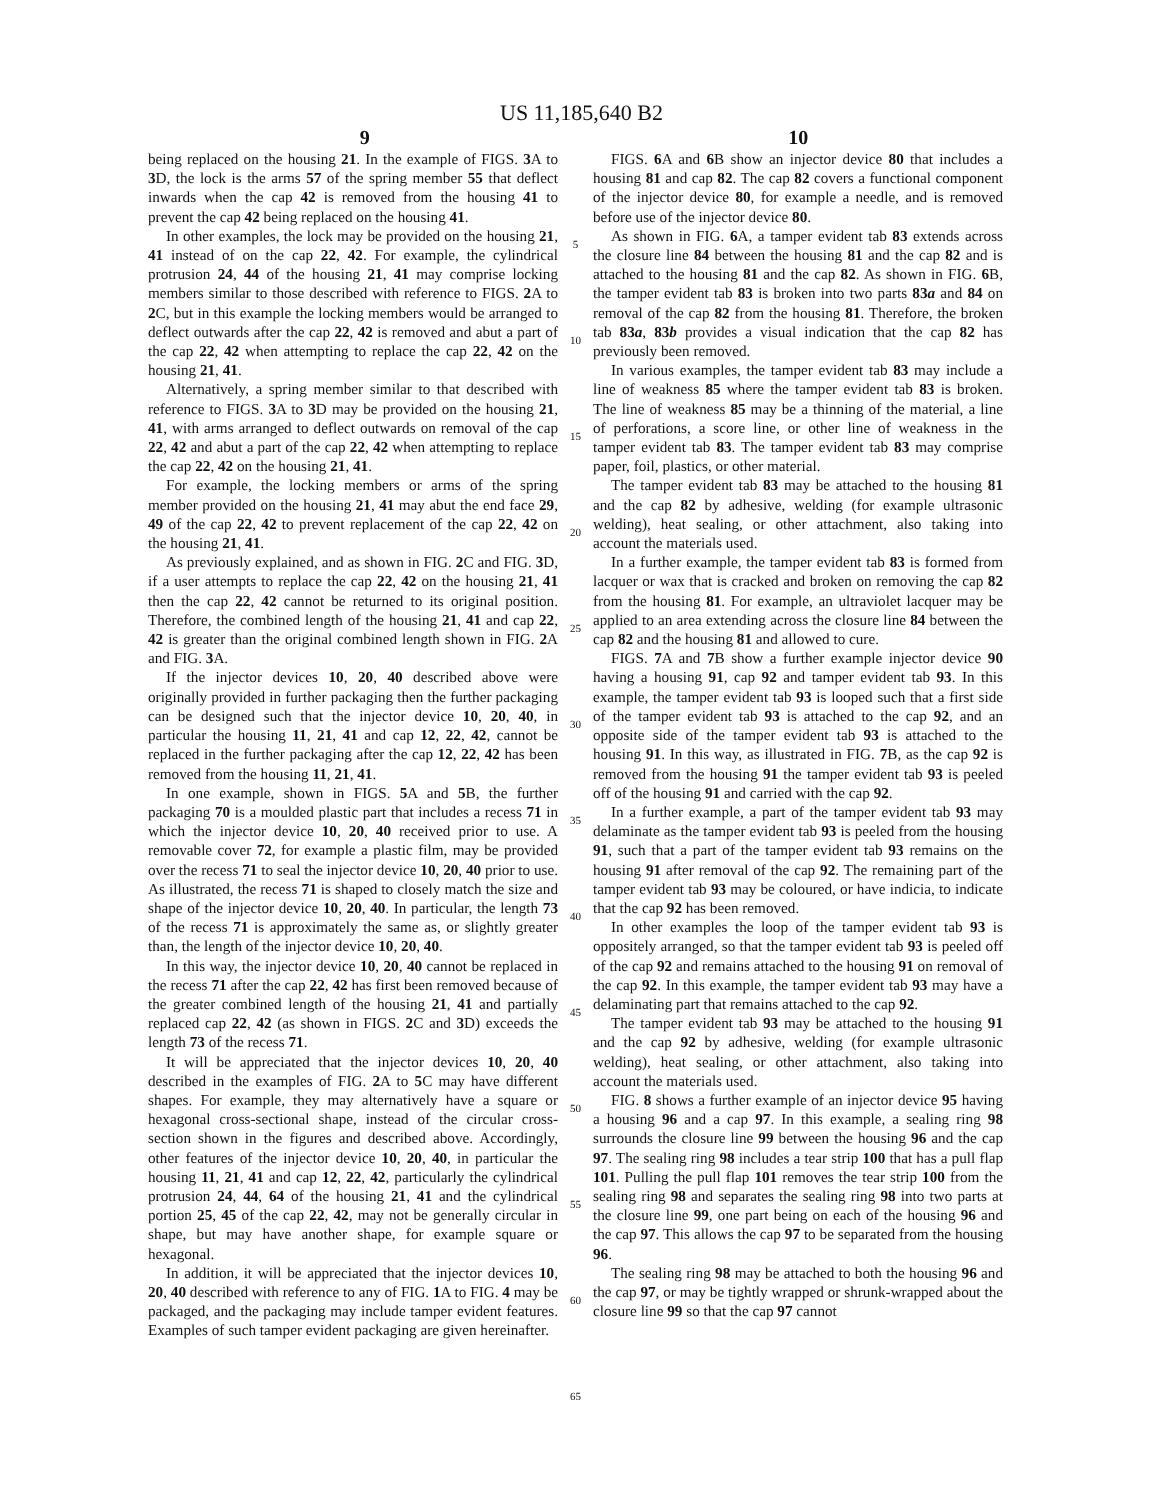US 11,185,640 B2
9 10
being replaced on the housing 21. In the example of FIGS. 3 A to 3 D, the lock is the arms 57 of the spring member 55 that deflect inwards when the cap 42 is removed from the housing 41 to prevent the cap 42 being replaced on the housing 41.
In other examples, the lock may be provided on the housing 21, 41 instead of on the cap 22, 42. For example, the cylindrical protrusion 24, 44 of the housing 21, 41 may comprise locking members similar to those described with reference to FIGS. 2 A to 2 C, but in this example the locking members would be arranged to deflect outwards after the cap 22, 42 is removed and abut a part of the cap 22, 42 when attempting to replace the cap 22, 42 on the housing 21, 41.
Alternatively, a spring member similar to that described with reference to FIGS. 3 A to 3 D may be provided on the housing 21, 41, with arms arranged to deflect outwards on removal of the cap 22, 42 and abut a part of the cap 22, 42 when attempting to replace the cap 22, 42 on the housing 21, 41.
For example, the locking members or arms of the spring member provided on the housing 21, 41 may abut the end face 29, 49 of the cap 22, 42 to prevent replacement of the cap 22, 42 on the housing 21, 41.
As previously explained, and as shown in FIG. 2 C and FIG. 3 D, if a user attempts to replace the cap 22, 42 on the housing 21, 41 then the cap 22, 42 cannot be returned to its original position. Therefore, the combined length of the housing 21, 41 and cap 22, 42 is greater than the original combined length shown in FIG. 2 A and FIG. 3 A.
If the injector devices 10, 20, 40 described above were originally provided in further packaging then the further packaging can be designed such that the injector device 10, 20, 40, in particular the housing 11, 21, 41 and cap 12, 22, 42, cannot be replaced in the further packaging after the cap 12, 22, 42 has been removed from the housing 11, 21, 41.
In one example, shown in FIGS. 5 A and 5 B, the further packaging 70 is a moulded plastic part that includes a recess 71 in which the injector device 10, 20, 40 received prior to use. A removable cover 72, for example a plastic film, may be provided over the recess 71 to seal the injector device 10, 20, 40 prior to use. As illustrated, the recess 71 is shaped to closely match the size and shape of the injector device 10, 20, 40. In particular, the length 73 of the recess 71 is approximately the same as, or slightly greater than, the length of the injector device 10, 20, 40.
In this way, the injector device 10, 20, 40 cannot be replaced in the recess 71 after the cap 22, 42 has first been removed because of the greater combined length of the housing 21, 41 and partially replaced cap 22, 42 (as shown in FIGS. 2 C and 3 D) exceeds the length 73 of the recess 71.
It will be appreciated that the injector devices 10, 20, 40 described in the examples of FIG. 2 A to 5 C may have different shapes. For example, they may alternatively have a square or hexagonal cross-sectional shape, instead of the circular cross-section shown in the figures and described above. Accordingly, other features of the injector device 10, 20, 40, in particular the housing 11, 21, 41 and cap 12, 22, 42, particularly the cylindrical protrusion 24, 44, 64 of the housing 21, 41 and the cylindrical portion 25, 45 of the cap 22, 42, may not be generally circular in shape, but may have another shape, for example square or hexagonal.
In addition, it will be appreciated that the injector devices 10, 20, 40 described with reference to any of FIG. 1 A to FIG. 4 may be packaged, and the packaging may include tamper evident features. Examples of such tamper evident packaging are given hereinafter.
5
10
15
20
25
30
35
40
45
50
55
60
65
FIGS. 6 A and 6 B show an injector device 80 that includes a housing 81 and cap 82. The cap 82 covers a functional component of the injector device 80, for example a needle, and is removed before use of the injector device 80.
As shown in FIG. 6 A, a tamper evident tab 83 extends across the closure line 84 between the housing 81 and the cap 82 and is attached to the housing 81 and the cap 82. As shown in FIG. 6 B, the tamper evident tab 83 is broken into two parts 83a and 84 on removal of the cap 82 from the housing 81. Therefore, the broken tab 83a, 83b provides a visual indication that the cap 82 has previously been removed.
In various examples, the tamper evident tab 83 may include a line of weakness 85 where the tamper evident tab 83 is broken. The line of weakness 85 may be a thinning of the material, a line of perforations, a score line, or other line of weakness in the tamper evident tab 83. The tamper evident tab 83 may comprise paper, foil, plastics, or other material.
The tamper evident tab 83 may be attached to the housing 81 and the cap 82 by adhesive, welding (for example ultrasonic welding), heat sealing, or other attachment, also taking into account the materials used.
In a further example, the tamper evident tab 83 is formed from lacquer or wax that is cracked and broken on removing the cap 82 from the housing 81. For example, an ultraviolet lacquer may be applied to an area extending across the closure line 84 between the cap 82 and the housing 81 and allowed to cure.
FIGS. 7 A and 7 B show a further example injector device 90 having a housing 91, cap 92 and tamper evident tab 93. In this example, the tamper evident tab 93 is looped such that a first side of the tamper evident tab 93 is attached to the cap 92, and an opposite side of the tamper evident tab 93 is attached to the housing 91. In this way, as illustrated in FIG. 7 B, as the cap 92 is removed from the housing 91 the tamper evident tab 93 is peeled off of the housing 91 and carried with the cap 92.
In a further example, a part of the tamper evident tab 93 may delaminate as the tamper evident tab 93 is peeled from the housing 91, such that a part of the tamper evident tab 93 remains on the housing 91 after removal of the cap 92. The remaining part of the tamper evident tab 93 may be coloured, or have indicia, to indicate that the cap 92 has been removed.
In other examples the loop of the tamper evident tab 93 is oppositely arranged, so that the tamper evident tab 93 is peeled off of the cap 92 and remains attached to the housing 91 on removal of the cap 92. In this example, the tamper evident tab 93 may have a delaminating part that remains attached to the cap 92.
The tamper evident tab 93 may be attached to the housing 91 and the cap 92 by adhesive, welding (for example ultrasonic welding), heat sealing, or other attachment, also taking into account the materials used.
FIG. 8 shows a further example of an injector device 95 having a housing 96 and a cap 97. In this example, a sealing ring 98 surrounds the closure line 99 between the housing 96 and the cap 97. The sealing ring 98 includes a tear strip 100 that has a pull flap 101. Pulling the pull flap 101 removes the tear strip 100 from the sealing ring 98 and separates the sealing ring 98 into two parts at the closure line 99, one part being on each of the housing 96 and the cap 97. This allows the cap 97 to be separated from the housing 96.
The sealing ring 98 may be attached to both the housing 96 and the cap 97, or may be tightly wrapped or shrunk-wrapped about the closure line 99 so that the cap 97 cannot